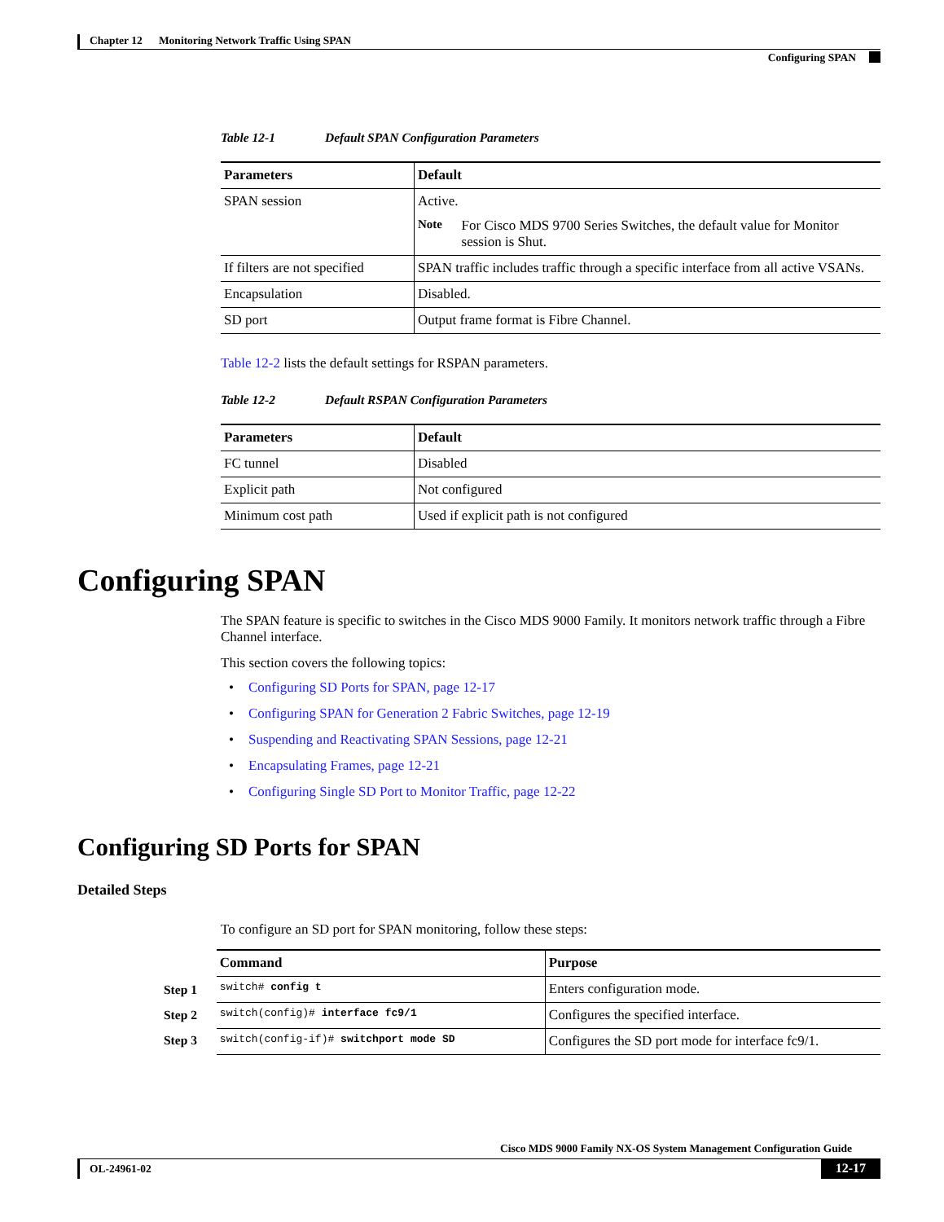Chapter 12 Monitoring Network Traffic Using SPAN
Configuring SPAN
Table 12-1 Default SPAN Configuration Parameters
| Parameters | Default |
| --- | --- |
| SPAN session | Active. Note For Cisco MDS 9700 Series Switches, the default value for Monitor session is Shut. |
| If filters are not specified | SPAN traffic includes traffic through a specific interface from all active VSANs. |
| Encapsulation | Disabled. |
| SD port | Output frame format is Fibre Channel. |
Table 12-2 lists the default settings for RSPAN parameters.
Table 12-2 Default RSPAN Configuration Parameters
| Parameters | Default |
| --- | --- |
| FC tunnel | Disabled |
| Explicit path | Not configured |
| Minimum cost path | Used if explicit path is not configured |
Configuring SPAN
The SPAN feature is specific to switches in the Cisco MDS 9000 Family. It monitors network traffic through a Fibre Channel interface.
This section covers the following topics:
• Configuring SD Ports for SPAN, page 12-17
• Configuring SPAN for Generation 2 Fabric Switches, page 12-19
• Suspending and Reactivating SPAN Sessions, page 12-21
• Encapsulating Frames, page 12-21
• Configuring Single SD Port to Monitor Traffic, page 12-22
Configuring SD Ports for SPAN
Detailed Steps
To configure an SD port for SPAN monitoring, follow these steps:
Step 1
Step 2
Step 3
| Command | Purpose |
| --- | --- |
| switch# config t | Enters configuration mode. |
| switch(config)# interface fc9/1 | Configures the specified interface. |
| switch(config-if)# switchport mode SD | Configures the SD port mode for interface fc9/1. |
Cisco MDS 9000 Family NX-OS System Management Configuration Guide
OL-24961-02 12-17